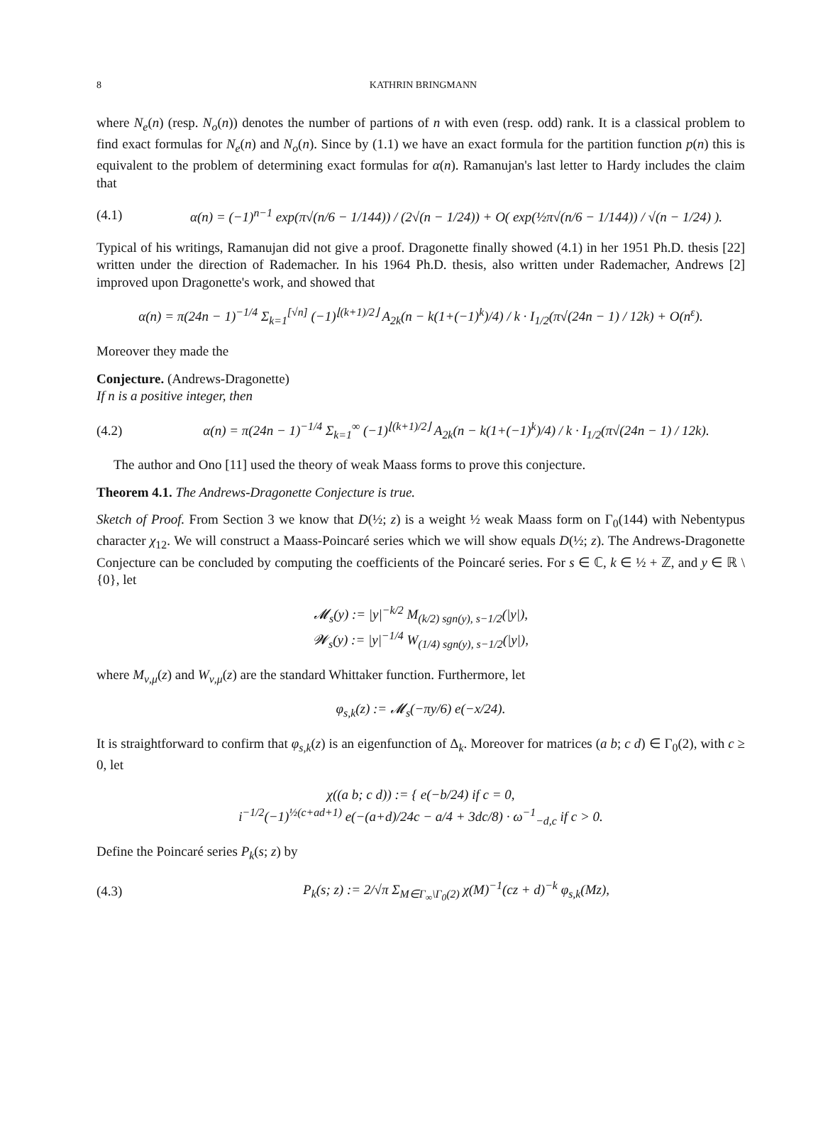8 KATHRIN BRINGMANN
where N<sub>e</sub>(n) (resp. N<sub>o</sub>(n)) denotes the number of partions of n with even (resp. odd) rank. It is a classical problem to find exact formulas for N<sub>e</sub>(n) and N<sub>o</sub>(n). Since by (1.1) we have an exact formula for the partition function p(n) this is equivalent to the problem of determining exact formulas for α(n). Ramanujan's last letter to Hardy includes the claim that
(4.1) α(n) = (−1)<sup>n−1</sup> exp(π√(n/6 − 1/144)) / (2√(n − 1/24)) + O( exp(½π√(n/6 − 1/144)) / √(n − 1/24) ).
Typical of his writings, Ramanujan did not give a proof. Dragonette finally showed (4.1) in her 1951 Ph.D. thesis [22] written under the direction of Rademacher. In his 1964 Ph.D. thesis, also written under Rademacher, Andrews [2] improved upon Dragonette's work, and showed that
α(n) = π(24n − 1)<sup>−1/4</sup> Σ<sub>k=1</sub><sup>[√n]</sup> (−1)<sup>⌊(k+1)/2⌋</sup> A<sub>2k</sub>(n − k(1+(−1)<sup>k</sup>)/4) / k · I<sub>1/2</sub>(π√(24n − 1) / 12k) + O(n<sup>ε</sup>).
Moreover they made the
Conjecture. (Andrews-Dragonette)
If n is a positive integer, then
(4.2) α(n) = π(24n − 1)<sup>−1/4</sup> Σ<sub>k=1</sub><sup>∞</sup> (−1)<sup>⌊(k+1)/2⌋</sup> A<sub>2k</sub>(n − k(1+(−1)<sup>k</sup>)/4) / k · I<sub>1/2</sub>(π√(24n − 1) / 12k).
The author and Ono [11] used the theory of weak Maass forms to prove this conjecture.
Theorem 4.1. The Andrews-Dragonette Conjecture is true.
Sketch of Proof. From Section 3 we know that D(½; z) is a weight ½ weak Maass form on Γ<sub>0</sub>(144) with Nebentypus character χ<sub>12</sub>. We will construct a Maass-Poincaré series which we will show equals D(½; z). The Andrews-Dragonette Conjecture can be concluded by computing the coefficients of the Poincaré series. For s ∈ ℂ, k ∈ ½ + ℤ, and y ∈ ℝ \ {0}, let
𝓜<sub>s</sub>(y) := |y|<sup>−k/2</sup> M<sub>(k/2) sgn(y), s−1/2</sub>(|y|),
𝓦<sub>s</sub>(y) := |y|<sup>−1/4</sup> W<sub>(1/4) sgn(y), s−1/2</sub>(|y|),
where M<sub>ν,μ</sub>(z) and W<sub>ν,μ</sub>(z) are the standard Whittaker function. Furthermore, let
φ<sub>s,k</sub>(z) := 𝓜<sub>s</sub>(−πy/6) e(−x/24).
It is straightforward to confirm that φ<sub>s,k</sub>(z) is an eigenfunction of Δ<sub>k</sub>. Moreover for matrices (a b; c d) ∈ Γ<sub>0</sub>(2), with c ≥ 0, let
χ((a b; c d)) := { e(−b/24) if c = 0,
i<sup>−1/2</sup>(−1)<sup>½(c+ad+1)</sup> e(−(a+d)/24c − a/4 + 3dc/8) · ω<sup>−1</sup><sub>−d,c</sub> if c > 0.
Define the Poincaré series P<sub>k</sub>(s; z) by
(4.3) P<sub>k</sub>(s; z) := 2/√π Σ<sub>M∈Γ<sub>∞</sub>\Γ<sub>0</sub>(2)</sub> χ(M)<sup>−1</sup>(cz + d)<sup>−k</sup> φ<sub>s,k</sub>(Mz),